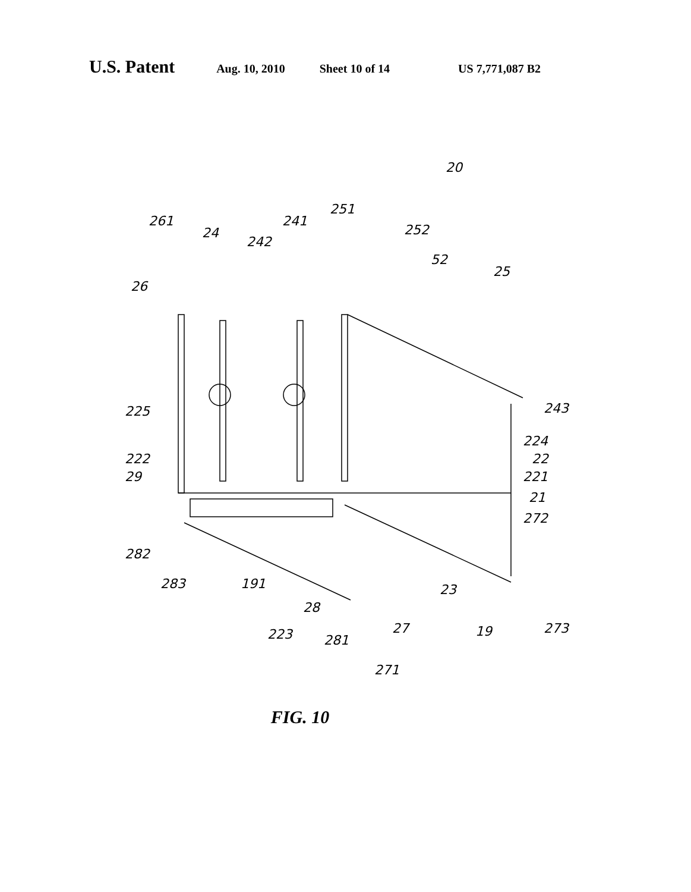U.S. Patent Aug. 10, 2010 Sheet 10 of 14 US 7,771,087 B2
20
251
261 241
252 24
242
52
25
26
243 225
224
222 22
221 29
21
272
282
283 191 23
28
27 19 273 223 281
271
FIG. 10